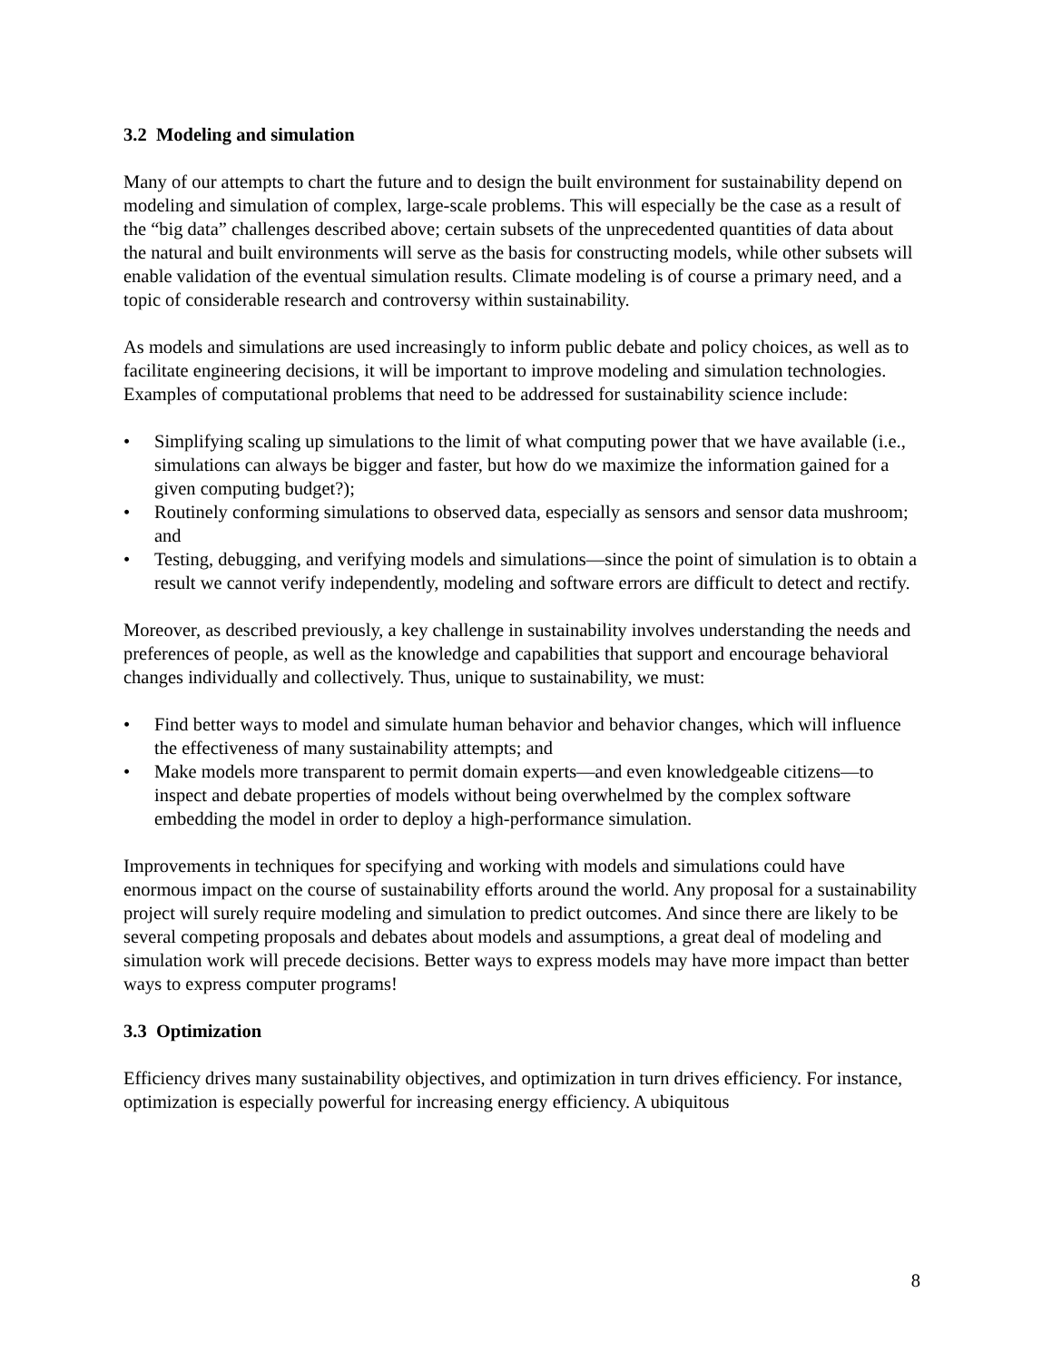3.2 Modeling and simulation
Many of our attempts to chart the future and to design the built environment for sustainability depend on modeling and simulation of complex, large-scale problems. This will especially be the case as a result of the “big data” challenges described above; certain subsets of the unprecedented quantities of data about the natural and built environments will serve as the basis for constructing models, while other subsets will enable validation of the eventual simulation results. Climate modeling is of course a primary need, and a topic of considerable research and controversy within sustainability.
As models and simulations are used increasingly to inform public debate and policy choices, as well as to facilitate engineering decisions, it will be important to improve modeling and simulation technologies. Examples of computational problems that need to be addressed for sustainability science include:
• Simplifying scaling up simulations to the limit of what computing power that we have available (i.e., simulations can always be bigger and faster, but how do we maximize the information gained for a given computing budget?);
• Routinely conforming simulations to observed data, especially as sensors and sensor data mushroom; and
• Testing, debugging, and verifying models and simulations—since the point of simulation is to obtain a result we cannot verify independently, modeling and software errors are difficult to detect and rectify.
Moreover, as described previously, a key challenge in sustainability involves understanding the needs and preferences of people, as well as the knowledge and capabilities that support and encourage behavioral changes individually and collectively. Thus, unique to sustainability, we must:
• Find better ways to model and simulate human behavior and behavior changes, which will influence the effectiveness of many sustainability attempts; and
• Make models more transparent to permit domain experts—and even knowledgeable citizens—to inspect and debate properties of models without being overwhelmed by the complex software embedding the model in order to deploy a high-performance simulation.
Improvements in techniques for specifying and working with models and simulations could have enormous impact on the course of sustainability efforts around the world. Any proposal for a sustainability project will surely require modeling and simulation to predict outcomes. And since there are likely to be several competing proposals and debates about models and assumptions, a great deal of modeling and simulation work will precede decisions. Better ways to express models may have more impact than better ways to express computer programs!
3.3 Optimization
Efficiency drives many sustainability objectives, and optimization in turn drives efficiency. For instance, optimization is especially powerful for increasing energy efficiency. A ubiquitous
8